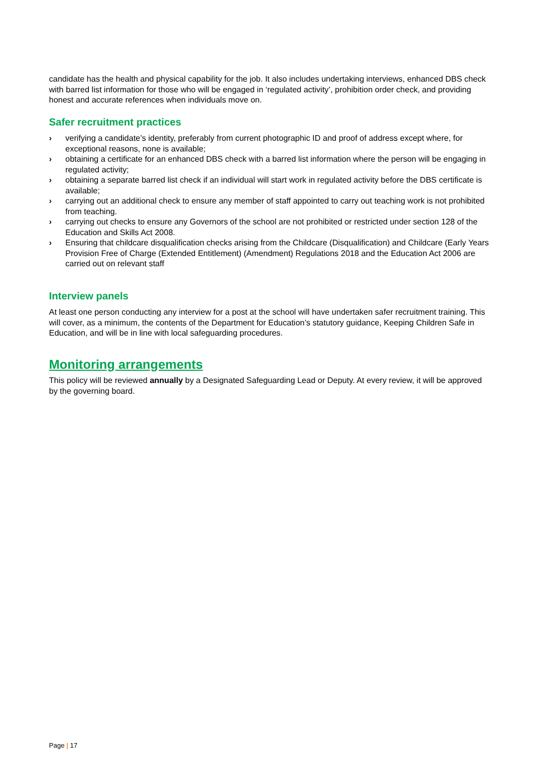candidate has the health and physical capability for the job. It also includes undertaking interviews, enhanced DBS check with barred list information for those who will be engaged in ‘regulated activity’, prohibition order check, and providing honest and accurate references when individuals move on.
Safer recruitment practices
› verifying a candidate’s identity, preferably from current photographic ID and proof of address except where, for exceptional reasons, none is available;
› obtaining a certificate for an enhanced DBS check with a barred list information where the person will be engaging in regulated activity;
› obtaining a separate barred list check if an individual will start work in regulated activity before the DBS certificate is available;
› carrying out an additional check to ensure any member of staff appointed to carry out teaching work is not prohibited from teaching.
› carrying out checks to ensure any Governors of the school are not prohibited or restricted under section 128 of the Education and Skills Act 2008.
› Ensuring that childcare disqualification checks arising from the Childcare (Disqualification) and Childcare (Early Years Provision Free of Charge (Extended Entitlement) (Amendment) Regulations 2018 and the Education Act 2006 are carried out on relevant staff
Interview panels
At least one person conducting any interview for a post at the school will have undertaken safer recruitment training. This will cover, as a minimum, the contents of the Department for Education’s statutory guidance, Keeping Children Safe in Education, and will be in line with local safeguarding procedures.
Monitoring arrangements
This policy will be reviewed annually by a Designated Safeguarding Lead or Deputy. At every review, it will be approved by the governing board.
Page | 17